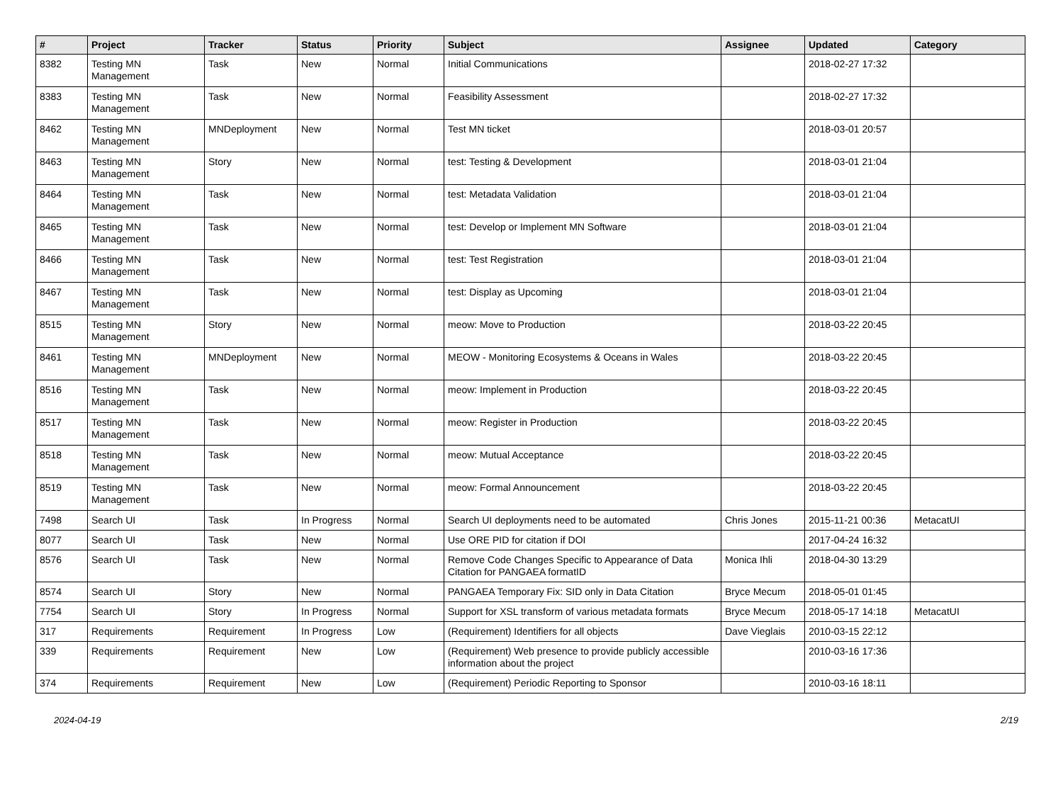| # | Project | Tracker | Status | Priority | Subject | Assignee | Updated | Category |
| --- | --- | --- | --- | --- | --- | --- | --- | --- |
| 8382 | Testing MN Management | Task | New | Normal | Initial Communications | | 2018-02-27 17:32 | |
| 8383 | Testing MN Management | Task | New | Normal | Feasibility Assessment | | 2018-02-27 17:32 | |
| 8462 | Testing MN Management | MNDeployment | New | Normal | Test MN ticket | | 2018-03-01 20:57 | |
| 8463 | Testing MN Management | Story | New | Normal | test: Testing & Development | | 2018-03-01 21:04 | |
| 8464 | Testing MN Management | Task | New | Normal | test: Metadata Validation | | 2018-03-01 21:04 | |
| 8465 | Testing MN Management | Task | New | Normal | test: Develop or Implement MN Software | | 2018-03-01 21:04 | |
| 8466 | Testing MN Management | Task | New | Normal | test: Test Registration | | 2018-03-01 21:04 | |
| 8467 | Testing MN Management | Task | New | Normal | test: Display as Upcoming | | 2018-03-01 21:04 | |
| 8515 | Testing MN Management | Story | New | Normal | meow: Move to Production | | 2018-03-22 20:45 | |
| 8461 | Testing MN Management | MNDeployment | New | Normal | MEOW - Monitoring Ecosystems & Oceans in Wales | | 2018-03-22 20:45 | |
| 8516 | Testing MN Management | Task | New | Normal | meow: Implement in Production | | 2018-03-22 20:45 | |
| 8517 | Testing MN Management | Task | New | Normal | meow: Register in Production | | 2018-03-22 20:45 | |
| 8518 | Testing MN Management | Task | New | Normal | meow: Mutual Acceptance | | 2018-03-22 20:45 | |
| 8519 | Testing MN Management | Task | New | Normal | meow: Formal Announcement | | 2018-03-22 20:45 | |
| 7498 | Search UI | Task | In Progress | Normal | Search UI deployments need to be automated | Chris Jones | 2015-11-21 00:36 | MetacatUI |
| 8077 | Search UI | Task | New | Normal | Use ORE PID for citation if DOI | | 2017-04-24 16:32 | |
| 8576 | Search UI | Task | New | Normal | Remove Code Changes Specific to Appearance of Data Citation for PANGAEA formatID | Monica Ihli | 2018-04-30 13:29 | |
| 8574 | Search UI | Story | New | Normal | PANGAEA Temporary Fix: SID only in Data Citation | Bryce Mecum | 2018-05-01 01:45 | |
| 7754 | Search UI | Story | In Progress | Normal | Support for XSL transform of various metadata formats | Bryce Mecum | 2018-05-17 14:18 | MetacatUI |
| 317 | Requirements | Requirement | In Progress | Low | (Requirement) Identifiers for all objects | Dave Vieglais | 2010-03-15 22:12 | |
| 339 | Requirements | Requirement | New | Low | (Requirement) Web presence to provide publicly accessible information about the project | | 2010-03-16 17:36 | |
| 374 | Requirements | Requirement | New | Low | (Requirement) Periodic Reporting to Sponsor | | 2010-03-16 18:11 | |
2024-04-19 2/19